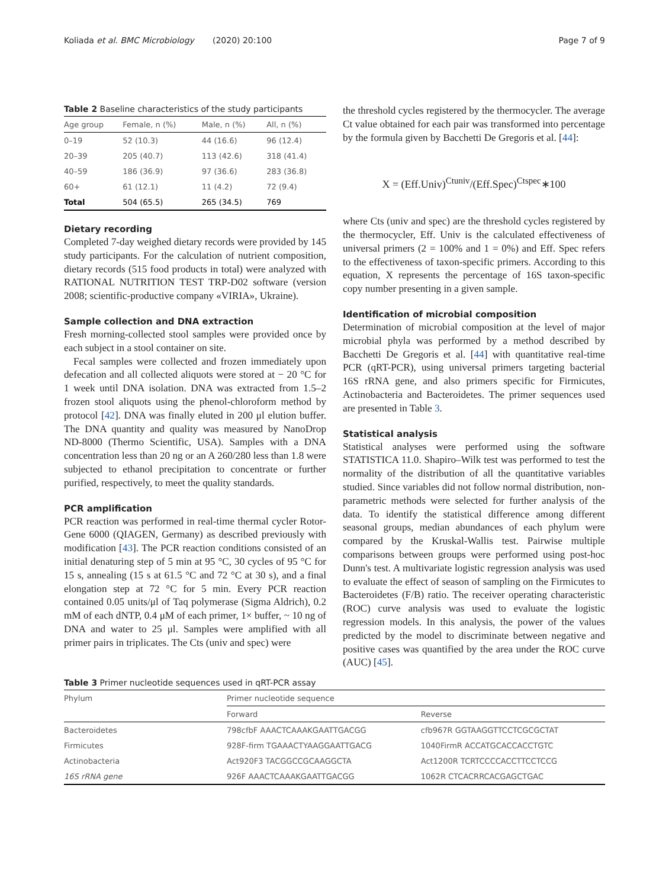Koliada et al. BMC Microbiology (2020) 20:100 Page 7 of 9
Table 2 Baseline characteristics of the study participants
| Age group | Female, n (%) | Male, n (%) | All, n (%) |
| --- | --- | --- | --- |
| 0–19 | 52 (10.3) | 44 (16.6) | 96 (12.4) |
| 20–39 | 205 (40.7) | 113 (42.6) | 318 (41.4) |
| 40–59 | 186 (36.9) | 97 (36.6) | 283 (36.8) |
| 60+ | 61 (12.1) | 11 (4.2) | 72 (9.4) |
| Total | 504 (65.5) | 265 (34.5) | 769 |
Dietary recording
Completed 7-day weighed dietary records were provided by 145 study participants. For the calculation of nutrient composition, dietary records (515 food products in total) were analyzed with RATIONAL NUTRITION TEST TRP-D02 software (version 2008; scientific-productive company «VIRIA», Ukraine).
Sample collection and DNA extraction
Fresh morning-collected stool samples were provided once by each subject in a stool container on site.
Fecal samples were collected and frozen immediately upon defecation and all collected aliquots were stored at − 20 °C for 1 week until DNA isolation. DNA was extracted from 1.5–2 frozen stool aliquots using the phenol-chloroform method by protocol [42]. DNA was finally eluted in 200 μl elution buffer. The DNA quantity and quality was measured by NanoDrop ND-8000 (Thermo Scientific, USA). Samples with a DNA concentration less than 20 ng or an A 260/280 less than 1.8 were subjected to ethanol precipitation to concentrate or further purified, respectively, to meet the quality standards.
PCR amplification
PCR reaction was performed in real-time thermal cycler Rotor-Gene 6000 (QIAGEN, Germany) as described previously with modification [43]. The PCR reaction conditions consisted of an initial denaturing step of 5 min at 95 °C, 30 cycles of 95 °C for 15 s, annealing (15 s at 61.5 °C and 72 °C at 30 s), and a final elongation step at 72 °C for 5 min. Every PCR reaction contained 0.05 units/μl of Taq polymerase (Sigma Aldrich), 0.2 mM of each dNTP, 0.4 μM of each primer, 1× buffer, ~ 10 ng of DNA and water to 25 μl. Samples were amplified with all primer pairs in triplicates. The Cts (univ and spec) were
the threshold cycles registered by the thermocycler. The average Ct value obtained for each pair was transformed into percentage by the formula given by Bacchetti De Gregoris et al. [44]:
X = (Eff.Univ)<sup>Ctuniv</sup>/(Eff.Spec)<sup>Ctspec</sup>∗100
where Cts (univ and spec) are the threshold cycles registered by the thermocycler, Eff. Univ is the calculated effectiveness of universal primers (2 = 100% and 1 = 0%) and Eff. Spec refers to the effectiveness of taxon-specific primers. According to this equation, X represents the percentage of 16S taxon-specific copy number presenting in a given sample.
Identification of microbial composition
Determination of microbial composition at the level of major microbial phyla was performed by a method described by Bacchetti De Gregoris et al. [44] with quantitative real-time PCR (qRT-PCR), using universal primers targeting bacterial 16S rRNA gene, and also primers specific for Firmicutes, Actinobacteria and Bacteroidetes. The primer sequences used are presented in Table 3.
Statistical analysis
Statistical analyses were performed using the software STATISTICA 11.0. Shapiro–Wilk test was performed to test the normality of the distribution of all the quantitative variables studied. Since variables did not follow normal distribution, non-parametric methods were selected for further analysis of the data. To identify the statistical difference among different seasonal groups, median abundances of each phylum were compared by the Kruskal-Wallis test. Pairwise multiple comparisons between groups were performed using post-hoc Dunn's test. A multivariate logistic regression analysis was used to evaluate the effect of season of sampling on the Firmicutes to Bacteroidetes (F/B) ratio. The receiver operating characteristic (ROC) curve analysis was used to evaluate the logistic regression models. In this analysis, the power of the values predicted by the model to discriminate between negative and positive cases was quantified by the area under the ROC curve (AUC) [45].
Table 3 Primer nucleotide sequences used in qRT-PCR assay
| Phylum | Primer nucleotide sequence | |
| --- | --- | --- |
| | Forward | Reverse |
| Bacteroidetes | 798cfbF AAACTCAAAKGAATTGACGG | cfb967R GGTAAGGTTCCTCGCGCTAT |
| Firmicutes | 928F-firm TGAAACTYAAGGAATTGACG | 1040FirmR ACCATGCACCACCTGTC |
| Actinobacteria | Act920F3 TACGGCCGCAAGGCTA | Act1200R TCRTCCCCACCTTCCTCCG |
| 16S rRNA gene | 926F AAACTCAAAKGAATTGACGG | 1062R CTCACRRCACGAGCTGAC |